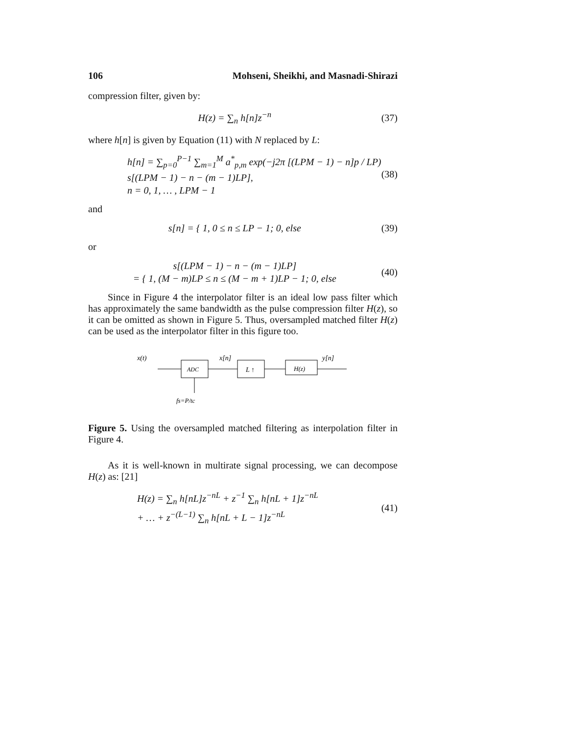106 Mohseni, Sheikhi, and Masnadi-Shirazi
compression filter, given by:
H(z) = ∑<sub>n</sub> h[n]z<sup>−n</sup>
(37)
where h[n] is given by Equation (11) with N replaced by L:
h[n] = ∑<sub>p=0</sub><sup>P−1</sup> ∑<sub>m=1</sub><sup>M</sup> a<sup>*</sup><sub>p,m</sub> exp(−j2π [(LPM − 1) − n]p / LP)
s[(LPM − 1) − n − (m − 1)LP],
n = 0, 1, … , LPM − 1
(38)
and
s[n] = { 1, 0 ≤ n ≤ LP − 1; 0, else
(39)
or
s[(LPM − 1) − n − (m − 1)LP]
= { 1, (M − m)LP ≤ n ≤ (M − m + 1)LP − 1; 0, else
(40)
Since in Figure 4 the interpolator filter is an ideal low pass filter which has approximately the same bandwidth as the pulse compression filter H(z), so it can be omitted as shown in Figure 5. Thus, oversampled matched filter H(z) can be used as the interpolator filter in this figure too.
x(t)
ADC
x[n]
L ↑
H(z)
y[n]
fs=P/tc
Figure 5. Using the oversampled matched filtering as interpolation filter in Figure 4.
As it is well-known in multirate signal processing, we can decompose H(z) as: [21]
H(z) = ∑<sub>n</sub> h[nL]z<sup>−nL</sup> + z<sup>−1</sup> ∑<sub>n</sub> h[nL + 1]z<sup>−nL</sup>
+ … + z<sup>−(L−1)</sup> ∑<sub>n</sub> h[nL + L − 1]z<sup>−nL</sup>
(41)